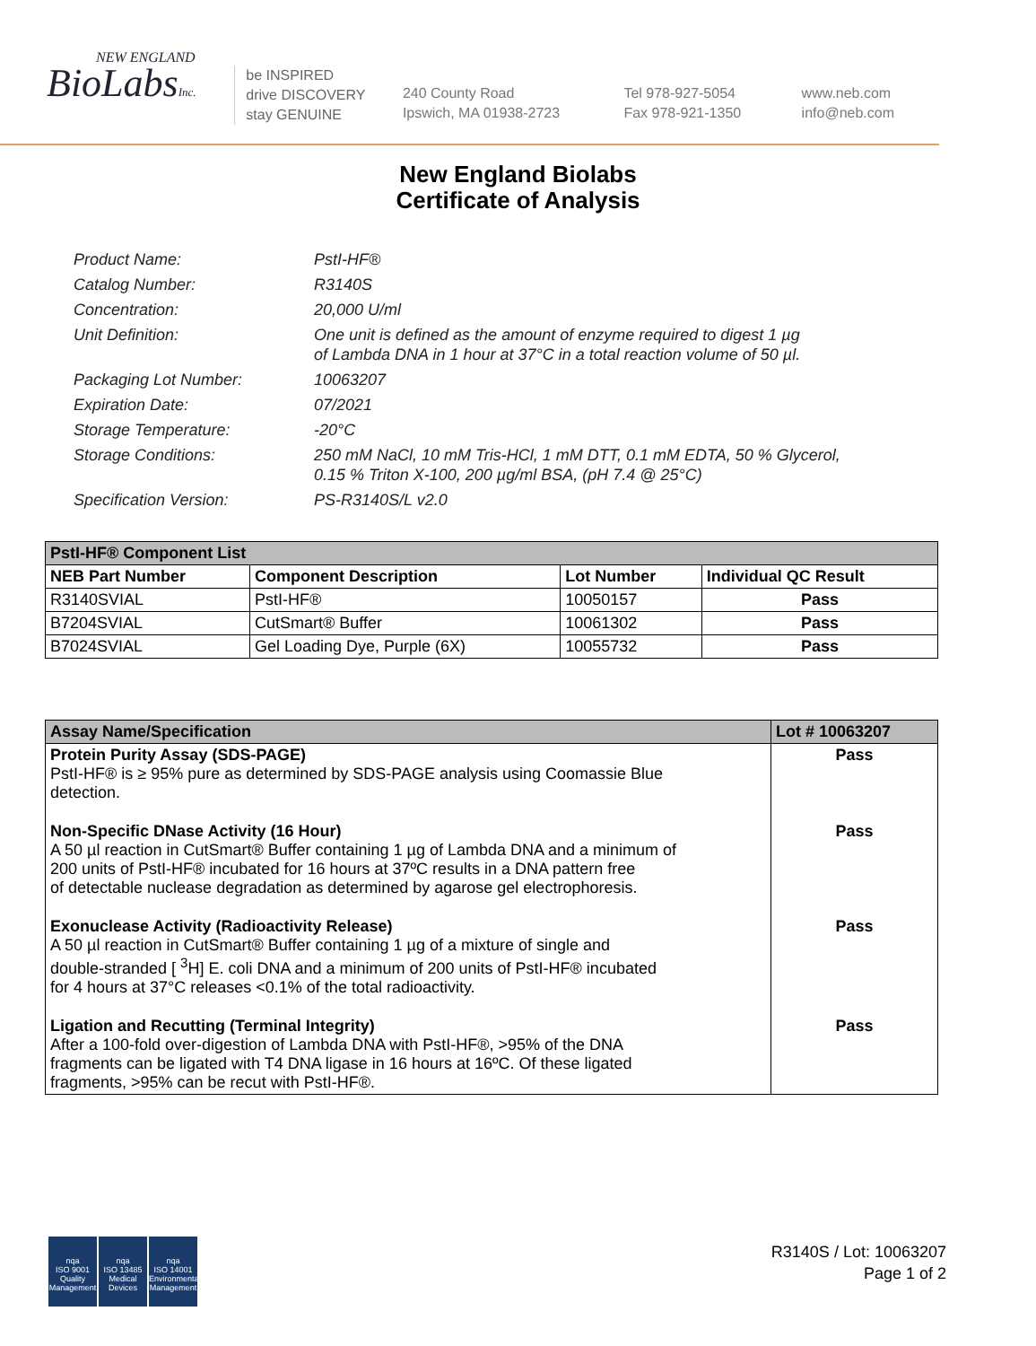NEW ENGLAND
BioLabsInc.
be INSPIRED
drive DISCOVERY
stay GENUINE
240 County Road
Ipswich, MA 01938-2723
Tel 978-927-5054
Fax 978-921-1350
www.neb.com
info@neb.com
New England Biolabs
Certificate of Analysis
Product Name: PstI-HF®
Catalog Number: R3140S
Concentration: 20,000 U/ml
Unit Definition: One unit is defined as the amount of enzyme required to digest 1 µg
of Lambda DNA in 1 hour at 37°C in a total reaction volume of 50 µl.
Packaging Lot Number: 10063207
Expiration Date: 07/2021
Storage Temperature: -20°C
Storage Conditions: 250 mM NaCl, 10 mM Tris-HCl, 1 mM DTT, 0.1 mM EDTA, 50 % Glycerol,
0.15 % Triton X-100, 200 µg/ml BSA, (pH 7.4 @ 25°C)
Specification Version: PS-R3140S/L v2.0
| PstI-HF® Component List | | | |
| NEB Part Number | Component Description | Lot Number | Individual QC Result |
| R3140SVIAL | PstI-HF® | 10050157 | Pass |
| B7204SVIAL | CutSmart® Buffer | 10061302 | Pass |
| B7024SVIAL | Gel Loading Dye, Purple (6X) | 10055732 | Pass |
| Assay Name/Specification | Lot # 10063207 |
| --- | --- |
| Protein Purity Assay (SDS-PAGE) PstI-HF® is ≥ 95% pure as determined by SDS-PAGE analysis using Coomassie Blue detection. | Pass |
| Non-Specific DNase Activity (16 Hour) A 50 µl reaction in CutSmart® Buffer containing 1 µg of Lambda DNA and a minimum of 200 units of PstI-HF® incubated for 16 hours at 37ºC results in a DNA pattern free of detectable nuclease degradation as determined by agarose gel electrophoresis. | Pass |
| Exonuclease Activity (Radioactivity Release) A 50 µl reaction in CutSmart® Buffer containing 1 µg of a mixture of single and double-stranded [ <sup>3</sup>H] E. coli DNA and a minimum of 200 units of PstI-HF® incubated for 4 hours at 37°C releases <0.1% of the total radioactivity. | Pass |
| Ligation and Recutting (Terminal Integrity) After a 100-fold over-digestion of Lambda DNA with PstI-HF®, >95% of the DNA fragments can be ligated with T4 DNA ligase in 16 hours at 16ºC. Of these ligated fragments, >95% can be recut with PstI-HF®. | Pass |
nqa
ISO 9001
Quality Management
nqa
ISO 13485
Medical Devices
nqa
ISO 14001
Environmental Management
R3140S / Lot: 10063207
Page 1 of 2